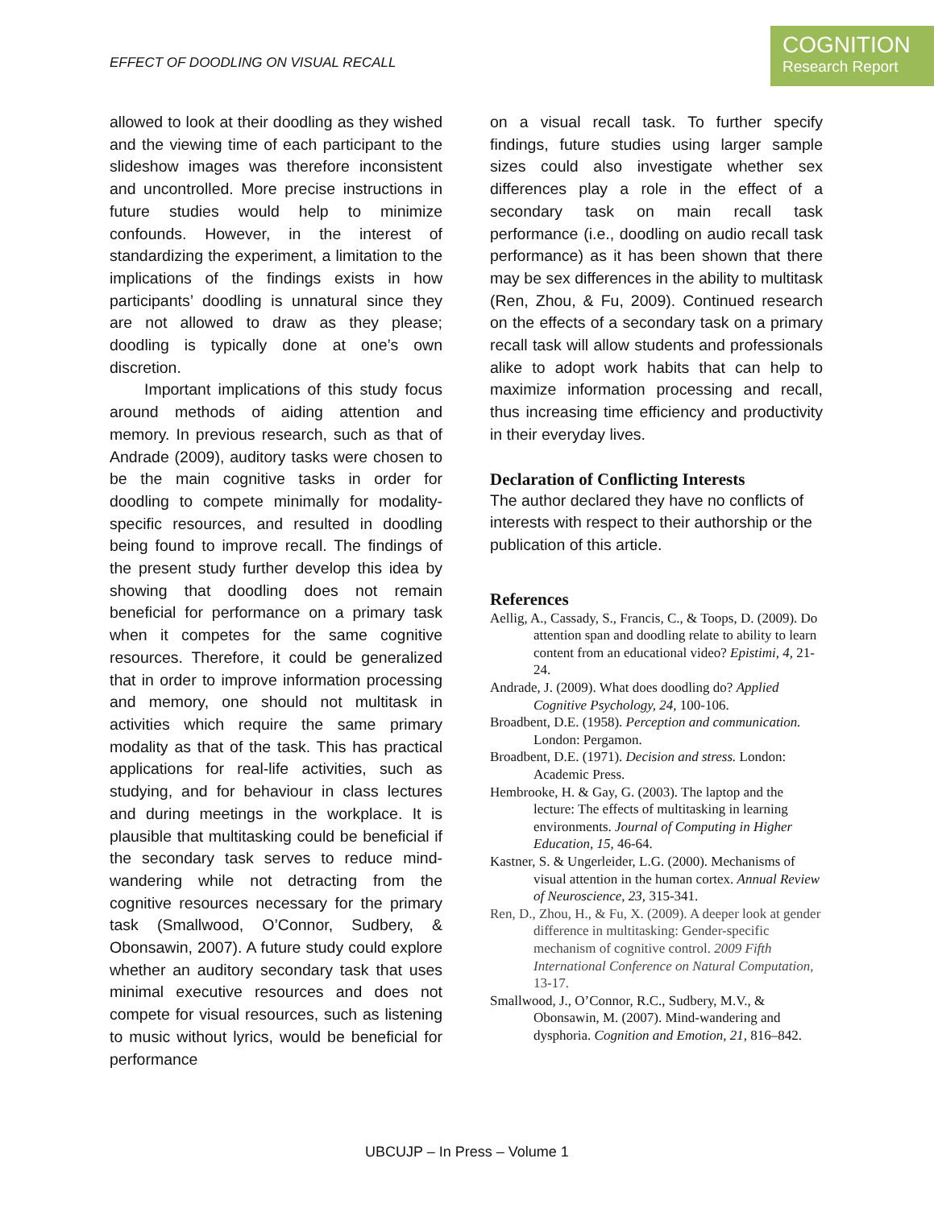EFFECT OF DOODLING ON VISUAL RECALL
COGNITION
Research Report
allowed to look at their doodling as they wished and the viewing time of each participant to the slideshow images was therefore inconsistent and uncontrolled. More precise instructions in future studies would help to minimize confounds. However, in the interest of standardizing the experiment, a limitation to the implications of the findings exists in how participants’ doodling is unnatural since they are not allowed to draw as they please; doodling is typically done at one’s own discretion.
Important implications of this study focus around methods of aiding attention and memory. In previous research, such as that of Andrade (2009), auditory tasks were chosen to be the main cognitive tasks in order for doodling to compete minimally for modality-specific resources, and resulted in doodling being found to improve recall. The findings of the present study further develop this idea by showing that doodling does not remain beneficial for performance on a primary task when it competes for the same cognitive resources. Therefore, it could be generalized that in order to improve information processing and memory, one should not multitask in activities which require the same primary modality as that of the task. This has practical applications for real-life activities, such as studying, and for behaviour in class lectures and during meetings in the workplace. It is plausible that multitasking could be beneficial if the secondary task serves to reduce mind-wandering while not detracting from the cognitive resources necessary for the primary task (Smallwood, O’Connor, Sudbery, & Obonsawin, 2007). A future study could explore whether an auditory secondary task that uses minimal executive resources and does not compete for visual resources, such as listening to music without lyrics, would be beneficial for performance
on a visual recall task. To further specify findings, future studies using larger sample sizes could also investigate whether sex differences play a role in the effect of a secondary task on main recall task performance (i.e., doodling on audio recall task performance) as it has been shown that there may be sex differences in the ability to multitask (Ren, Zhou, & Fu, 2009). Continued research on the effects of a secondary task on a primary recall task will allow students and professionals alike to adopt work habits that can help to maximize information processing and recall, thus increasing time efficiency and productivity in their everyday lives.
Declaration of Conflicting Interests
The author declared they have no conflicts of interests with respect to their authorship or the publication of this article.
References
Aellig, A., Cassady, S., Francis, C., & Toops, D. (2009). Do attention span and doodling relate to ability to learn content from an educational video? Epistimi, 4, 21-24.
Andrade, J. (2009). What does doodling do? Applied Cognitive Psychology, 24, 100-106.
Broadbent, D.E. (1958). Perception and communication. London: Pergamon.
Broadbent, D.E. (1971). Decision and stress. London: Academic Press.
Hembrooke, H. & Gay, G. (2003). The laptop and the lecture: The effects of multitasking in learning environments. Journal of Computing in Higher Education, 15, 46-64.
Kastner, S. & Ungerleider, L.G. (2000). Mechanisms of visual attention in the human cortex. Annual Review of Neuroscience, 23, 315-341.
Ren, D., Zhou, H., & Fu, X. (2009). A deeper look at gender difference in multitasking: Gender-specific mechanism of cognitive control. 2009 Fifth International Conference on Natural Computation, 13-17.
Smallwood, J., O’Connor, R.C., Sudbery, M.V., & Obonsawin, M. (2007). Mind-wandering and dysphoria. Cognition and Emotion, 21, 816–842.
UBCUJP – In Press – Volume 1